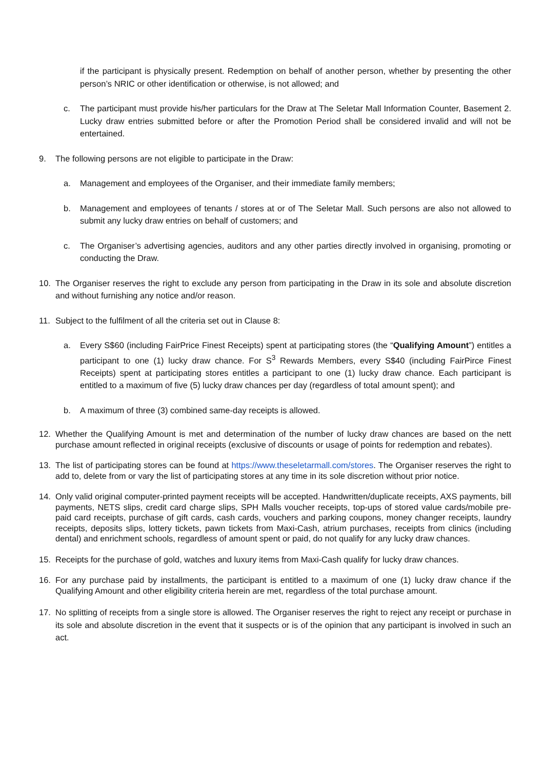if the participant is physically present. Redemption on behalf of another person, whether by presenting the other person’s NRIC or other identification or otherwise, is not allowed; and
c. The participant must provide his/her particulars for the Draw at The Seletar Mall Information Counter, Basement 2. Lucky draw entries submitted before or after the Promotion Period shall be considered invalid and will not be entertained.
9. The following persons are not eligible to participate in the Draw:
a. Management and employees of the Organiser, and their immediate family members;
b. Management and employees of tenants / stores at or of The Seletar Mall. Such persons are also not allowed to submit any lucky draw entries on behalf of customers; and
c. The Organiser’s advertising agencies, auditors and any other parties directly involved in organising, promoting or conducting the Draw.
10. The Organiser reserves the right to exclude any person from participating in the Draw in its sole and absolute discretion and without furnishing any notice and/or reason.
11. Subject to the fulfilment of all the criteria set out in Clause 8:
a. Every S$60 (including FairPrice Finest Receipts) spent at participating stores (the “Qualifying Amount”) entitles a participant to one (1) lucky draw chance. For S<sup>3</sup> Rewards Members, every S$40 (including FairPirce Finest Receipts) spent at participating stores entitles a participant to one (1) lucky draw chance. Each participant is entitled to a maximum of five (5) lucky draw chances per day (regardless of total amount spent); and
b. A maximum of three (3) combined same-day receipts is allowed.
12. Whether the Qualifying Amount is met and determination of the number of lucky draw chances are based on the nett purchase amount reflected in original receipts (exclusive of discounts or usage of points for redemption and rebates).
13. The list of participating stores can be found at https://www.theseletarmall.com/stores. The Organiser reserves the right to add to, delete from or vary the list of participating stores at any time in its sole discretion without prior notice.
14. Only valid original computer-printed payment receipts will be accepted. Handwritten/duplicate receipts, AXS payments, bill payments, NETS slips, credit card charge slips, SPH Malls voucher receipts, top-ups of stored value cards/mobile pre-paid card receipts, purchase of gift cards, cash cards, vouchers and parking coupons, money changer receipts, laundry receipts, deposits slips, lottery tickets, pawn tickets from Maxi-Cash, atrium purchases, receipts from clinics (including dental) and enrichment schools, regardless of amount spent or paid, do not qualify for any lucky draw chances.
15. Receipts for the purchase of gold, watches and luxury items from Maxi-Cash qualify for lucky draw chances.
16. For any purchase paid by installments, the participant is entitled to a maximum of one (1) lucky draw chance if the Qualifying Amount and other eligibility criteria herein are met, regardless of the total purchase amount.
17. No splitting of receipts from a single store is allowed. The Organiser reserves the right to reject any receipt or purchase in its sole and absolute discretion in the event that it suspects or is of the opinion that any participant is involved in such an act.